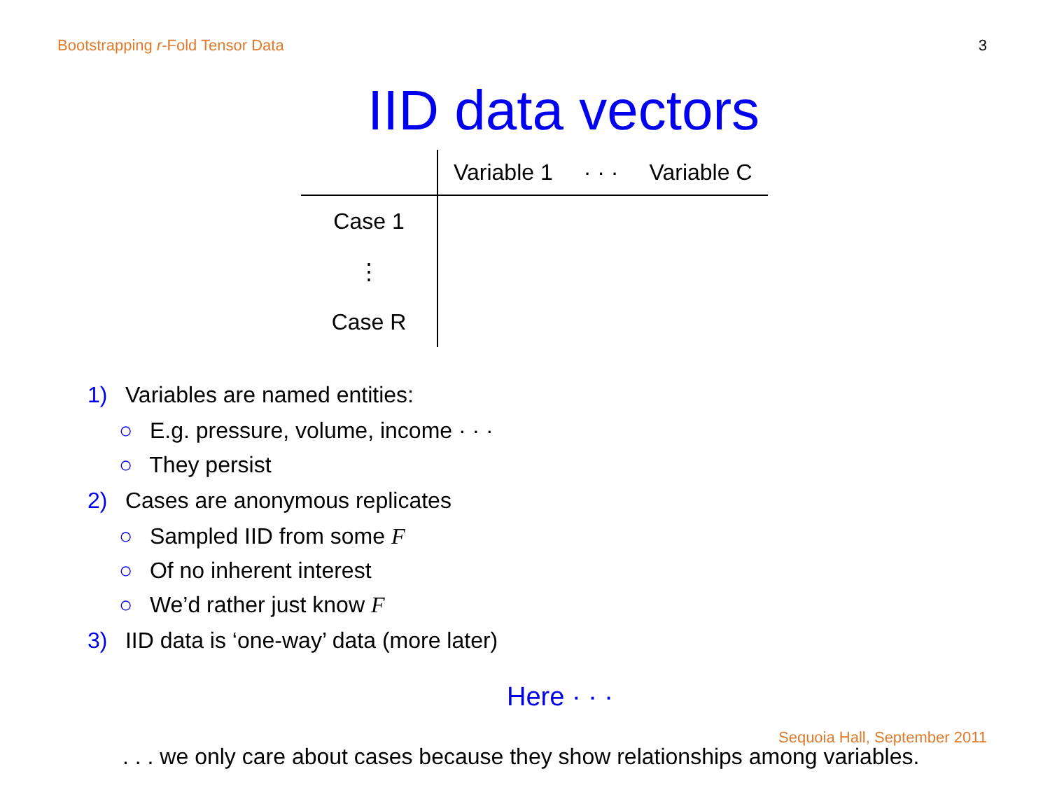Bootstrapping r-Fold Tensor Data 3
IID data vectors
| | Variable 1 | · · · | Variable C |
| --- | --- | --- | --- |
| Case 1 | | | |
| ⋮ | | | |
| Case R | | | |
1) Variables are named entities:
○ E.g. pressure, volume, income · · ·
○ They persist
2) Cases are anonymous replicates
○ Sampled IID from some F
○ Of no inherent interest
○ We’d rather just know F
3) IID data is ‘one-way’ data (more later)
Here · · ·
Sequoia Hall, September 2011
. . . we only care about cases because they show relationships among variables.